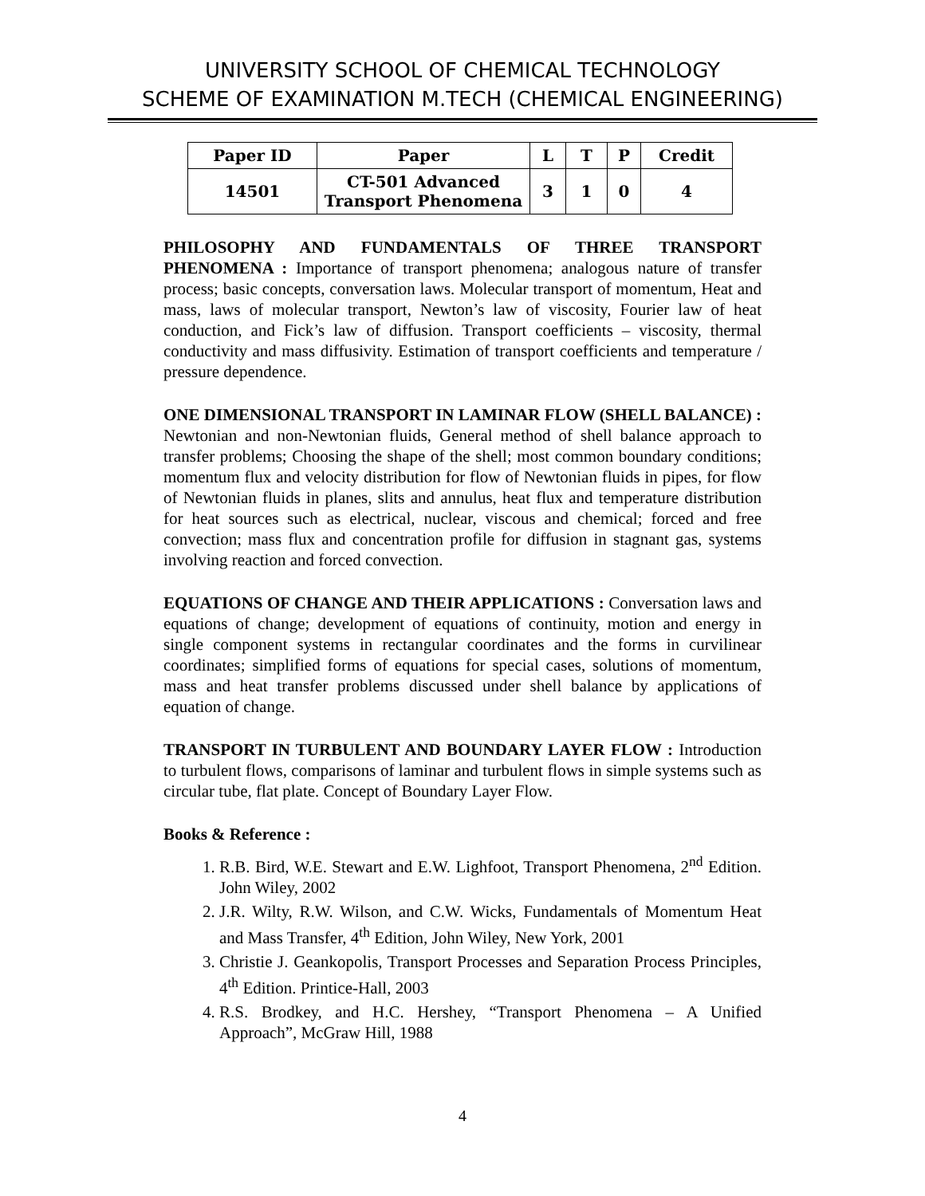UNIVERSITY SCHOOL OF CHEMICAL TECHNOLOGY
SCHEME OF EXAMINATION M.TECH (CHEMICAL ENGINEERING)
| Paper ID | Paper | L | T | P | Credit |
| --- | --- | --- | --- | --- | --- |
| 14501 | CT-501 Advanced Transport Phenomena | 3 | 1 | 0 | 4 |
PHILOSOPHY AND FUNDAMENTALS OF THREE TRANSPORT PHENOMENA : Importance of transport phenomena; analogous nature of transfer process; basic concepts, conversation laws. Molecular transport of momentum, Heat and mass, laws of molecular transport, Newton’s law of viscosity, Fourier law of heat conduction, and Fick’s law of diffusion. Transport coefficients – viscosity, thermal conductivity and mass diffusivity. Estimation of transport coefficients and temperature / pressure dependence.
ONE DIMENSIONAL TRANSPORT IN LAMINAR FLOW (SHELL BALANCE) : Newtonian and non-Newtonian fluids, General method of shell balance approach to transfer problems; Choosing the shape of the shell; most common boundary conditions; momentum flux and velocity distribution for flow of Newtonian fluids in pipes, for flow of Newtonian fluids in planes, slits and annulus, heat flux and temperature distribution for heat sources such as electrical, nuclear, viscous and chemical; forced and free convection; mass flux and concentration profile for diffusion in stagnant gas, systems involving reaction and forced convection.
EQUATIONS OF CHANGE AND THEIR APPLICATIONS : Conversation laws and equations of change; development of equations of continuity, motion and energy in single component systems in rectangular coordinates and the forms in curvilinear coordinates; simplified forms of equations for special cases, solutions of momentum, mass and heat transfer problems discussed under shell balance by applications of equation of change.
TRANSPORT IN TURBULENT AND BOUNDARY LAYER FLOW : Introduction to turbulent flows, comparisons of laminar and turbulent flows in simple systems such as circular tube, flat plate. Concept of Boundary Layer Flow.
Books & Reference :
1. R.B. Bird, W.E. Stewart and E.W. Lighfoot, Transport Phenomena, 2<sup>nd</sup> Edition. John Wiley, 2002
2. J.R. Wilty, R.W. Wilson, and C.W. Wicks, Fundamentals of Momentum Heat and Mass Transfer, 4<sup>th</sup> Edition, John Wiley, New York, 2001
3. Christie J. Geankopolis, Transport Processes and Separation Process Principles, 4<sup>th</sup> Edition. Printice-Hall, 2003
4. R.S. Brodkey, and H.C. Hershey, “Transport Phenomena – A Unified Approach”, McGraw Hill, 1988
4